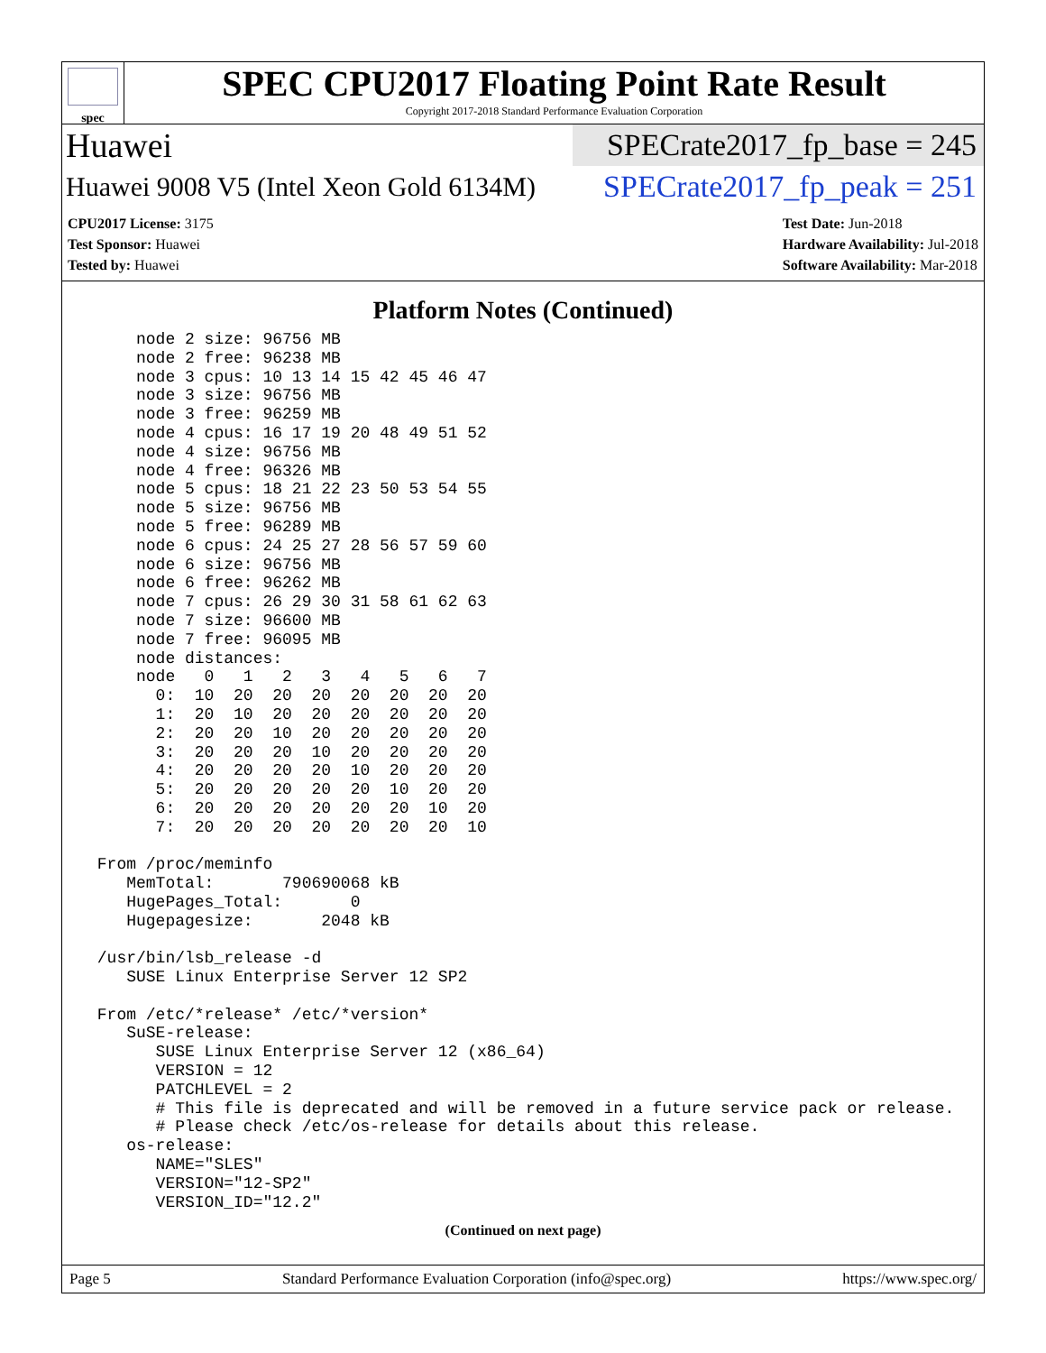spec
SPEC CPU2017 Floating Point Rate Result
Copyright 2017-2018 Standard Performance Evaluation Corporation
Huawei SPECrate2017_fp_base = 245
Huawei 9008 V5 (Intel Xeon Gold 6134M) SPECrate2017_fp_peak = 251
CPU2017 License: 3175
Test Sponsor: Huawei
Tested by: Huawei
Test Date: Jun-2018
Hardware Availability: Jul-2018
Software Availability: Mar-2018
Platform Notes (Continued)
     node 2 size: 96756 MB
     node 2 free: 96238 MB
     node 3 cpus: 10 13 14 15 42 45 46 47
     node 3 size: 96756 MB
     node 3 free: 96259 MB
     node 4 cpus: 16 17 19 20 48 49 51 52
     node 4 size: 96756 MB
     node 4 free: 96326 MB
     node 5 cpus: 18 21 22 23 50 53 54 55
     node 5 size: 96756 MB
     node 5 free: 96289 MB
     node 6 cpus: 24 25 27 28 56 57 59 60
     node 6 size: 96756 MB
     node 6 free: 96262 MB
     node 7 cpus: 26 29 30 31 58 61 62 63
     node 7 size: 96600 MB
     node 7 free: 96095 MB
     node distances:
     node   0   1   2   3   4   5   6   7
       0:  10  20  20  20  20  20  20  20
       1:  20  10  20  20  20  20  20  20
       2:  20  20  10  20  20  20  20  20
       3:  20  20  20  10  20  20  20  20
       4:  20  20  20  20  10  20  20  20
       5:  20  20  20  20  20  10  20  20
       6:  20  20  20  20  20  20  10  20
       7:  20  20  20  20  20  20  20  10

 From /proc/meminfo
    MemTotal:       790690068 kB
    HugePages_Total:       0
    Hugepagesize:       2048 kB

 /usr/bin/lsb_release -d
    SUSE Linux Enterprise Server 12 SP2

 From /etc/*release* /etc/*version*
    SuSE-release:
       SUSE Linux Enterprise Server 12 (x86_64)
       VERSION = 12
       PATCHLEVEL = 2
       # This file is deprecated and will be removed in a future service pack or release.
       # Please check /etc/os-release for details about this release.
    os-release:
       NAME="SLES"
       VERSION="12-SP2"
       VERSION_ID="12.2"
(Continued on next page)
Page 5 Standard Performance Evaluation Corporation (info@spec.org) https://www.spec.org/